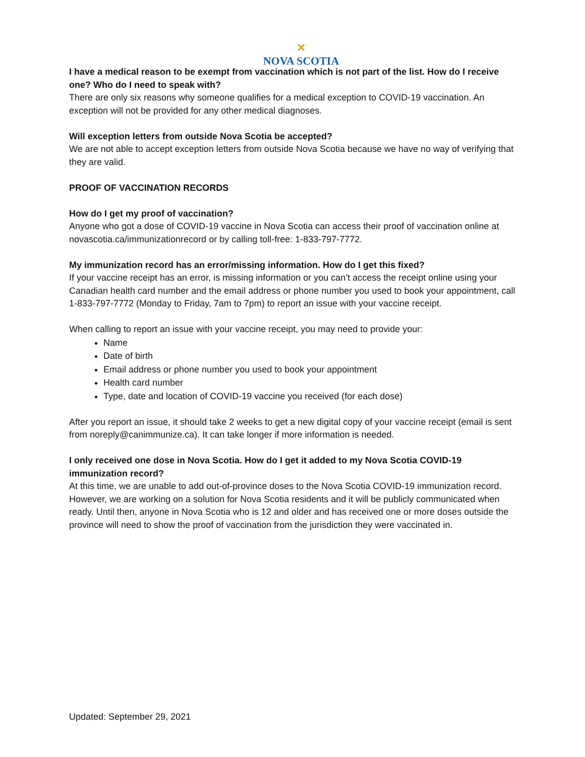✕
NOVA SCOTIA
I have a medical reason to be exempt from vaccination which is not part of the list. How do I receive one? Who do I need to speak with?
There are only six reasons why someone qualifies for a medical exception to COVID-19 vaccination. An exception will not be provided for any other medical diagnoses.
Will exception letters from outside Nova Scotia be accepted?
We are not able to accept exception letters from outside Nova Scotia because we have no way of verifying that they are valid.
PROOF OF VACCINATION RECORDS
How do I get my proof of vaccination?
Anyone who got a dose of COVID-19 vaccine in Nova Scotia can access their proof of vaccination online at novascotia.ca/immunizationrecord or by calling toll-free: 1-833-797-7772.
My immunization record has an error/missing information. How do I get this fixed?
If your vaccine receipt has an error, is missing information or you can’t access the receipt online using your Canadian health card number and the email address or phone number you used to book your appointment, call 1-833-797-7772 (Monday to Friday, 7am to 7pm) to report an issue with your vaccine receipt.
When calling to report an issue with your vaccine receipt, you may need to provide your:
Name
Date of birth
Email address or phone number you used to book your appointment
Health card number
Type, date and location of COVID-19 vaccine you received (for each dose)
After you report an issue, it should take 2 weeks to get a new digital copy of your vaccine receipt (email is sent from noreply@canimmunize.ca). It can take longer if more information is needed.
I only received one dose in Nova Scotia. How do I get it added to my Nova Scotia COVID-19 immunization record?
At this time, we are unable to add out-of-province doses to the Nova Scotia COVID-19 immunization record. However, we are working on a solution for Nova Scotia residents and it will be publicly communicated when ready. Until then, anyone in Nova Scotia who is 12 and older and has received one or more doses outside the province will need to show the proof of vaccination from the jurisdiction they were vaccinated in.
Updated: September 29, 2021